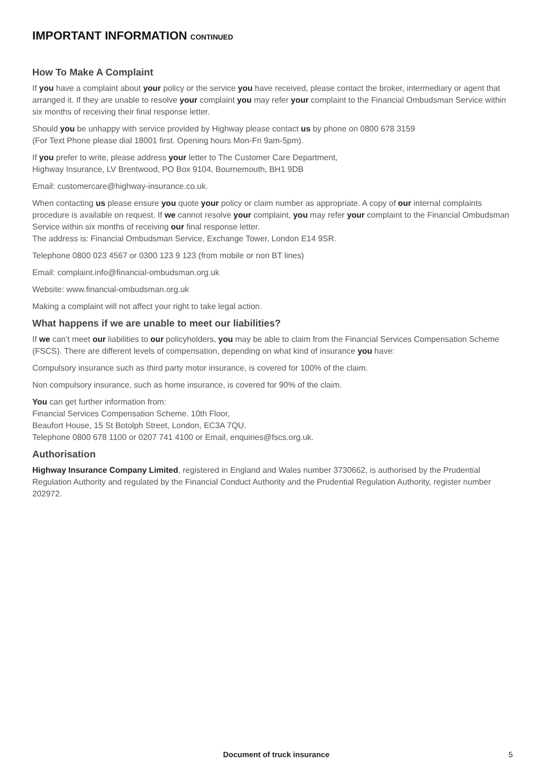IMPORTANT INFORMATION CONTINUED
How To Make A Complaint
If you have a complaint about your policy or the service you have received, please contact the broker, intermediary or agent that arranged it. If they are unable to resolve your complaint you may refer your complaint to the Financial Ombudsman Service within six months of receiving their final response letter.
Should you be unhappy with service provided by Highway please contact us by phone on 0800 678 3159
(For Text Phone please dial 18001 first. Opening hours Mon-Fri 9am-5pm).
If you prefer to write, please address your letter to The Customer Care Department,
Highway Insurance, LV Brentwood, PO Box 9104, Bournemouth, BH1 9DB
Email: customercare@highway-insurance.co.uk.
When contacting us please ensure you quote your policy or claim number as appropriate. A copy of our internal complaints procedure is available on request. If we cannot resolve your complaint, you may refer your complaint to the Financial Ombudsman Service within six months of receiving our final response letter.
The address is: Financial Ombudsman Service, Exchange Tower, London E14 9SR.
Telephone 0800 023 4567 or 0300 123 9 123 (from mobile or non BT lines)
Email: complaint.info@financial-ombudsman.org.uk
Website: www.financial-ombudsman.org.uk
Making a complaint will not affect your right to take legal action.
What happens if we are unable to meet our liabilities?
If we can’t meet our liabilities to our policyholders, you may be able to claim from the Financial Services Compensation Scheme (FSCS). There are different levels of compensation, depending on what kind of insurance you have:
Compulsory insurance such as third party motor insurance, is covered for 100% of the claim.
Non compulsory insurance, such as home insurance, is covered for 90% of the claim.
You can get further information from:
Financial Services Compensation Scheme. 10th Floor,
Beaufort House, 15 St Botolph Street, London, EC3A 7QU.
Telephone 0800 678 1100 or 0207 741 4100 or Email, enquiries@fscs.org.uk.
Authorisation
Highway Insurance Company Limited, registered in England and Wales number 3730662, is authorised by the Prudential Regulation Authority and regulated by the Financial Conduct Authority and the Prudential Regulation Authority, register number 202972.
Document of truck insurance 5